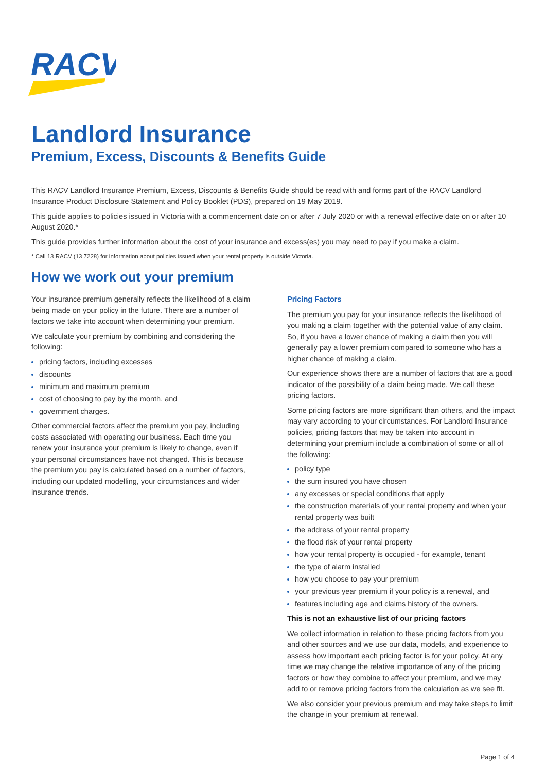RACV
Landlord Insurance
Premium, Excess, Discounts & Benefits Guide
This RACV Landlord Insurance Premium, Excess, Discounts & Benefits Guide should be read with and forms part of the RACV Landlord Insurance Product Disclosure Statement and Policy Booklet (PDS), prepared on 19 May 2019.
This guide applies to policies issued in Victoria with a commencement date on or after 7 July 2020 or with a renewal effective date on or after 10 August 2020.*
This guide provides further information about the cost of your insurance and excess(es) you may need to pay if you make a claim.
* Call 13 RACV (13 7228) for information about policies issued when your rental property is outside Victoria.
How we work out your premium
Your insurance premium generally reflects the likelihood of a claim being made on your policy in the future. There are a number of factors we take into account when determining your premium.
We calculate your premium by combining and considering the following:
pricing factors, including excesses
discounts
minimum and maximum premium
cost of choosing to pay by the month, and
government charges.
Other commercial factors affect the premium you pay, including costs associated with operating our business. Each time you renew your insurance your premium is likely to change, even if your personal circumstances have not changed. This is because the premium you pay is calculated based on a number of factors, including our updated modelling, your circumstances and wider insurance trends.
Pricing Factors
The premium you pay for your insurance reflects the likelihood of you making a claim together with the potential value of any claim. So, if you have a lower chance of making a claim then you will generally pay a lower premium compared to someone who has a higher chance of making a claim.
Our experience shows there are a number of factors that are a good indicator of the possibility of a claim being made. We call these pricing factors.
Some pricing factors are more significant than others, and the impact may vary according to your circumstances. For Landlord Insurance policies, pricing factors that may be taken into account in determining your premium include a combination of some or all of the following:
policy type
the sum insured you have chosen
any excesses or special conditions that apply
the construction materials of your rental property and when your rental property was built
the address of your rental property
the flood risk of your rental property
how your rental property is occupied - for example, tenant
the type of alarm installed
how you choose to pay your premium
your previous year premium if your policy is a renewal, and
features including age and claims history of the owners.
This is not an exhaustive list of our pricing factors
We collect information in relation to these pricing factors from you and other sources and we use our data, models, and experience to assess how important each pricing factor is for your policy. At any time we may change the relative importance of any of the pricing factors or how they combine to affect your premium, and we may add to or remove pricing factors from the calculation as we see fit.
We also consider your previous premium and may take steps to limit the change in your premium at renewal.
Page 1 of 4